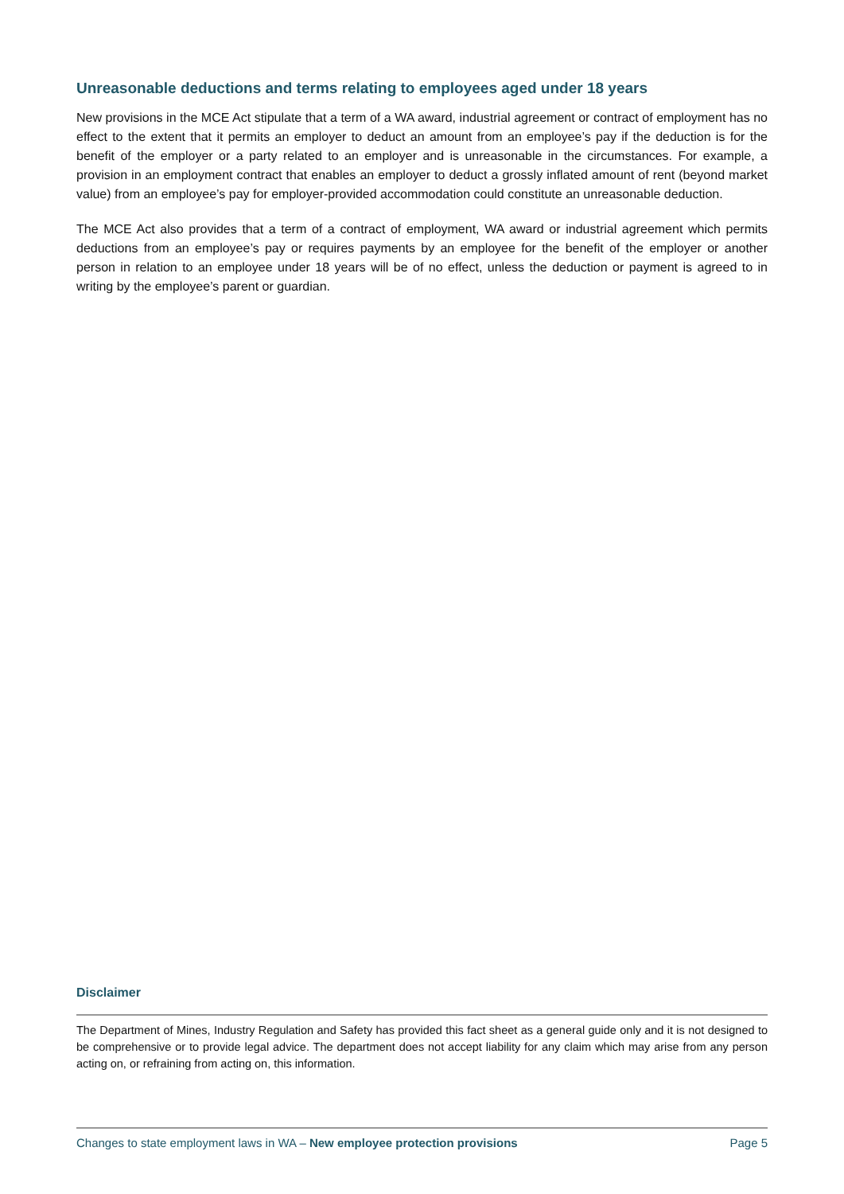Unreasonable deductions and terms relating to employees aged under 18 years
New provisions in the MCE Act stipulate that a term of a WA award, industrial agreement or contract of employment has no effect to the extent that it permits an employer to deduct an amount from an employee’s pay if the deduction is for the benefit of the employer or a party related to an employer and is unreasonable in the circumstances. For example, a provision in an employment contract that enables an employer to deduct a grossly inflated amount of rent (beyond market value) from an employee’s pay for employer-provided accommodation could constitute an unreasonable deduction.
The MCE Act also provides that a term of a contract of employment, WA award or industrial agreement which permits deductions from an employee’s pay or requires payments by an employee for the benefit of the employer or another person in relation to an employee under 18 years will be of no effect, unless the deduction or payment is agreed to in writing by the employee’s parent or guardian.
Disclaimer
The Department of Mines, Industry Regulation and Safety has provided this fact sheet as a general guide only and it is not designed to be comprehensive or to provide legal advice. The department does not accept liability for any claim which may arise from any person acting on, or refraining from acting on, this information.
Changes to state employment laws in WA – New employee protection provisions Page 5